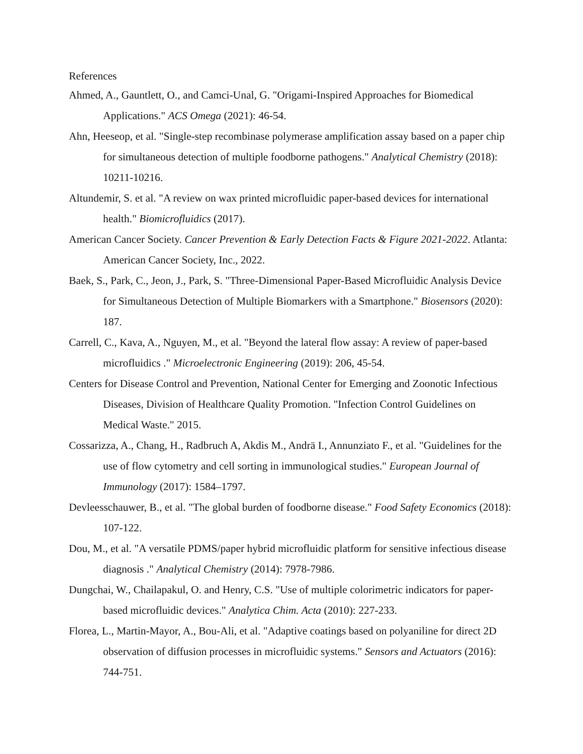References
Ahmed, A., Gauntlett, O., and Camci-Unal, G. "Origami-Inspired Approaches for Biomedical Applications." ACS Omega (2021): 46-54.
Ahn, Heeseop, et al. "Single-step recombinase polymerase amplification assay based on a paper chip for simultaneous detection of multiple foodborne pathogens." Analytical Chemistry (2018): 10211-10216.
Altundemir, S. et al. "A review on wax printed microfluidic paper-based devices for international health." Biomicrofluidics (2017).
American Cancer Society. Cancer Prevention & Early Detection Facts & Figure 2021-2022. Atlanta: American Cancer Society, Inc., 2022.
Baek, S., Park, C., Jeon, J., Park, S. "Three-Dimensional Paper-Based Microfluidic Analysis Device for Simultaneous Detection of Multiple Biomarkers with a Smartphone." Biosensors (2020): 187.
Carrell, C., Kava, A., Nguyen, M., et al. "Beyond the lateral flow assay: A review of paper-based microfluidics ." Microelectronic Engineering (2019): 206, 45-54.
Centers for Disease Control and Prevention, National Center for Emerging and Zoonotic Infectious Diseases, Division of Healthcare Quality Promotion. "Infection Control Guidelines on Medical Waste." 2015.
Cossarizza, A., Chang, H., Radbruch A, Akdis M., Andrä I., Annunziato F., et al. "Guidelines for the use of flow cytometry and cell sorting in immunological studies." European Journal of Immunology (2017): 1584–1797.
Devleesschauwer, B., et al. "The global burden of foodborne disease." Food Safety Economics (2018): 107-122.
Dou, M., et al. "A versatile PDMS/paper hybrid microfluidic platform for sensitive infectious disease diagnosis ." Analytical Chemistry (2014): 7978-7986.
Dungchai, W., Chailapakul, O. and Henry, C.S. "Use of multiple colorimetric indicators for paper-based microfluidic devices." Analytica Chim. Acta (2010): 227-233.
Florea, L., Martin-Mayor, A., Bou-Ali, et al. "Adaptive coatings based on polyaniline for direct 2D observation of diffusion processes in microfluidic systems." Sensors and Actuators (2016): 744-751.